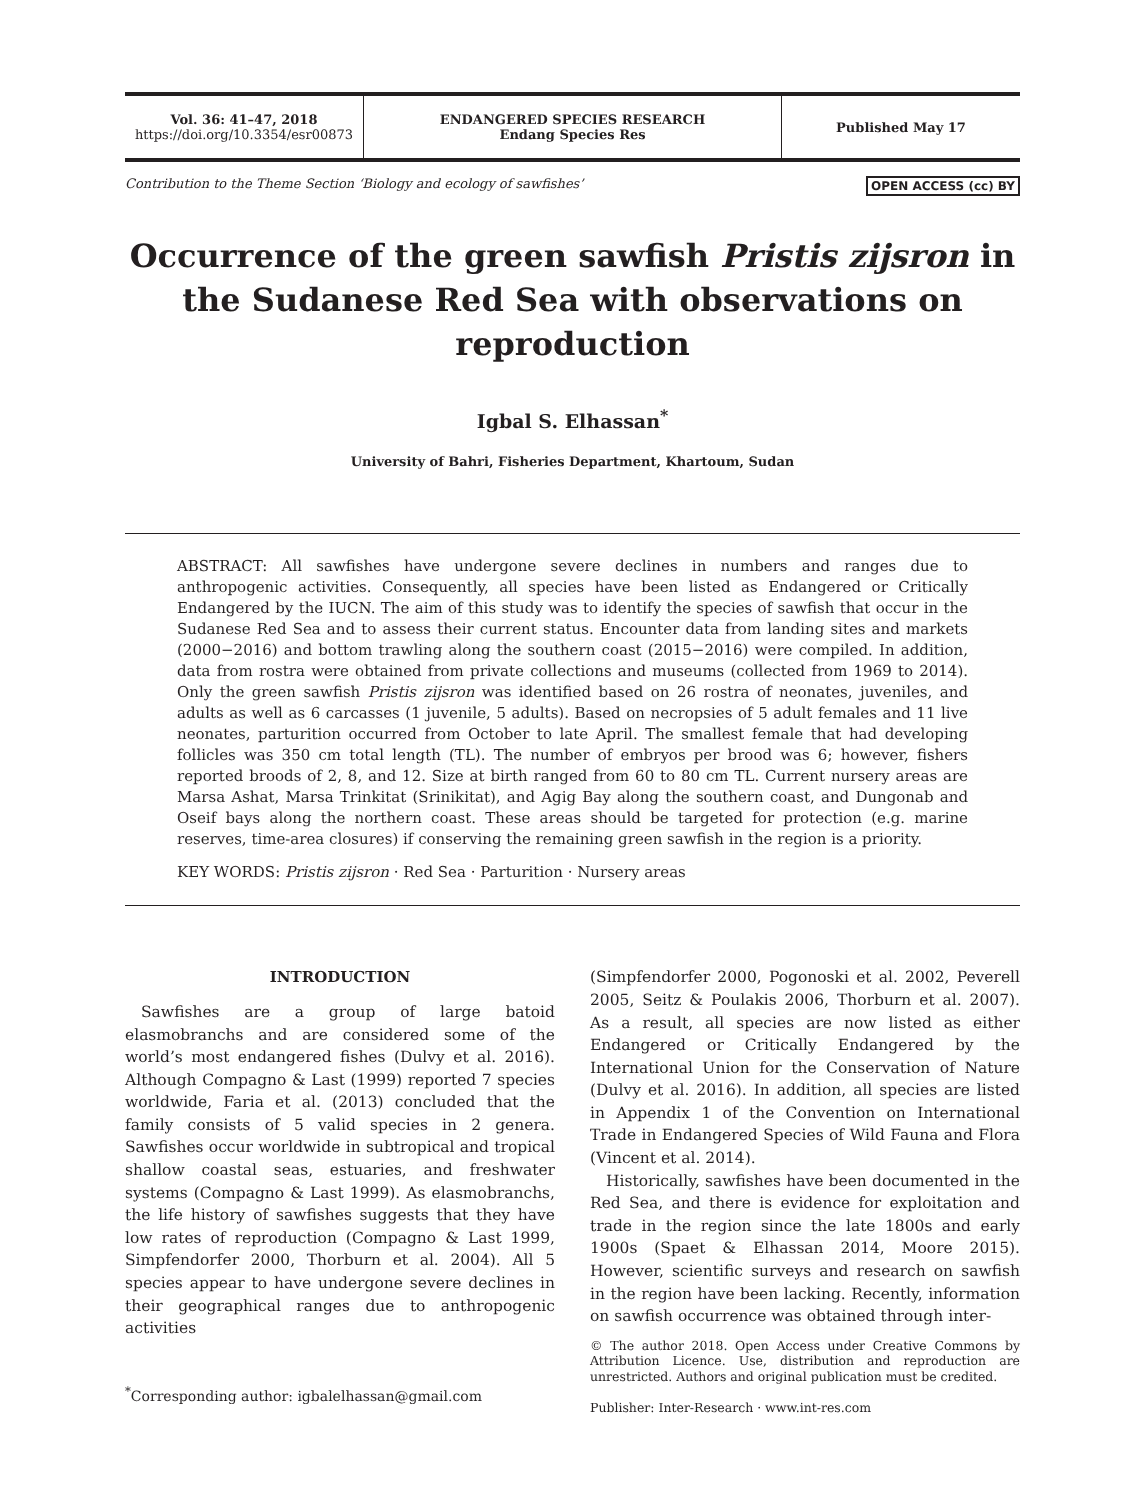Vol. 36: 41–47, 2018
https://doi.org/10.3354/esr00873
ENDANGERED SPECIES RESEARCH
Endang Species Res
Published May 17
Contribution to the Theme Section ‘Biology and ecology of sawfishes’ OPEN ACCESS (cc) BY
Occurrence of the green sawfish Pristis zijsron in the Sudanese Red Sea with observations on reproduction
Igbal S. Elhassan<sup>*</sup>
University of Bahri, Fisheries Department, Khartoum, Sudan
ABSTRACT: All sawfishes have undergone severe declines in numbers and ranges due to anthropogenic activities. Consequently, all species have been listed as Endangered or Critically Endangered by the IUCN. The aim of this study was to identify the species of sawfish that occur in the Sudanese Red Sea and to assess their current status. Encounter data from landing sites and markets (2000−2016) and bottom trawling along the southern coast (2015−2016) were compiled. In addition, data from rostra were obtained from private collections and museums (collected from 1969 to 2014). Only the green sawfish Pristis zijsron was identified based on 26 rostra of neonates, juveniles, and adults as well as 6 carcasses (1 juvenile, 5 adults). Based on necropsies of 5 adult females and 11 live neonates, parturition occurred from October to late April. The smallest female that had developing follicles was 350 cm total length (TL). The number of embryos per brood was 6; however, fishers reported broods of 2, 8, and 12. Size at birth ranged from 60 to 80 cm TL. Current nursery areas are Marsa Ashat, Marsa Trinkitat (Srinikitat), and Agig Bay along the southern coast, and Dungonab and Oseif bays along the northern coast. These areas should be targeted for protection (e.g. marine reserves, time-area closures) if conserving the remaining green sawfish in the region is a priority.
KEY WORDS: Pristis zijsron · Red Sea · Parturition · Nursery areas
INTRODUCTION
Sawfishes are a group of large batoid elasmobranchs and are considered some of the world’s most endangered fishes (Dulvy et al. 2016). Although Compagno & Last (1999) reported 7 species worldwide, Faria et al. (2013) concluded that the family consists of 5 valid species in 2 genera. Sawfishes occur worldwide in subtropical and tropical shallow coastal seas, estuaries, and freshwater systems (Compagno & Last 1999). As elasmobranchs, the life history of sawfishes suggests that they have low rates of reproduction (Compagno & Last 1999, Simpfendorfer 2000, Thorburn et al. 2004). All 5 species appear to have undergone severe declines in their geographical ranges due to anthropogenic activities
<sup>*</sup> Corresponding author: igbalelhassan@gmail.com
(Simpfendorfer 2000, Pogonoski et al. 2002, Peverell 2005, Seitz & Poulakis 2006, Thorburn et al. 2007). As a result, all species are now listed as either Endangered or Critically Endangered by the International Union for the Conservation of Nature (Dulvy et al. 2016). In addition, all species are listed in Appendix 1 of the Convention on International Trade in Endangered Species of Wild Fauna and Flora (Vincent et al. 2014).
Historically, sawfishes have been documented in the Red Sea, and there is evidence for exploitation and trade in the region since the late 1800s and early 1900s (Spaet & Elhassan 2014, Moore 2015). However, scientific surveys and research on sawfish in the region have been lacking. Recently, information on sawfish occurrence was obtained through inter-
© The author 2018. Open Access under Creative Commons by Attribution Licence. Use, distribution and reproduction are unrestricted. Authors and original publication must be credited.
Publisher: Inter-Research · www.int-res.com